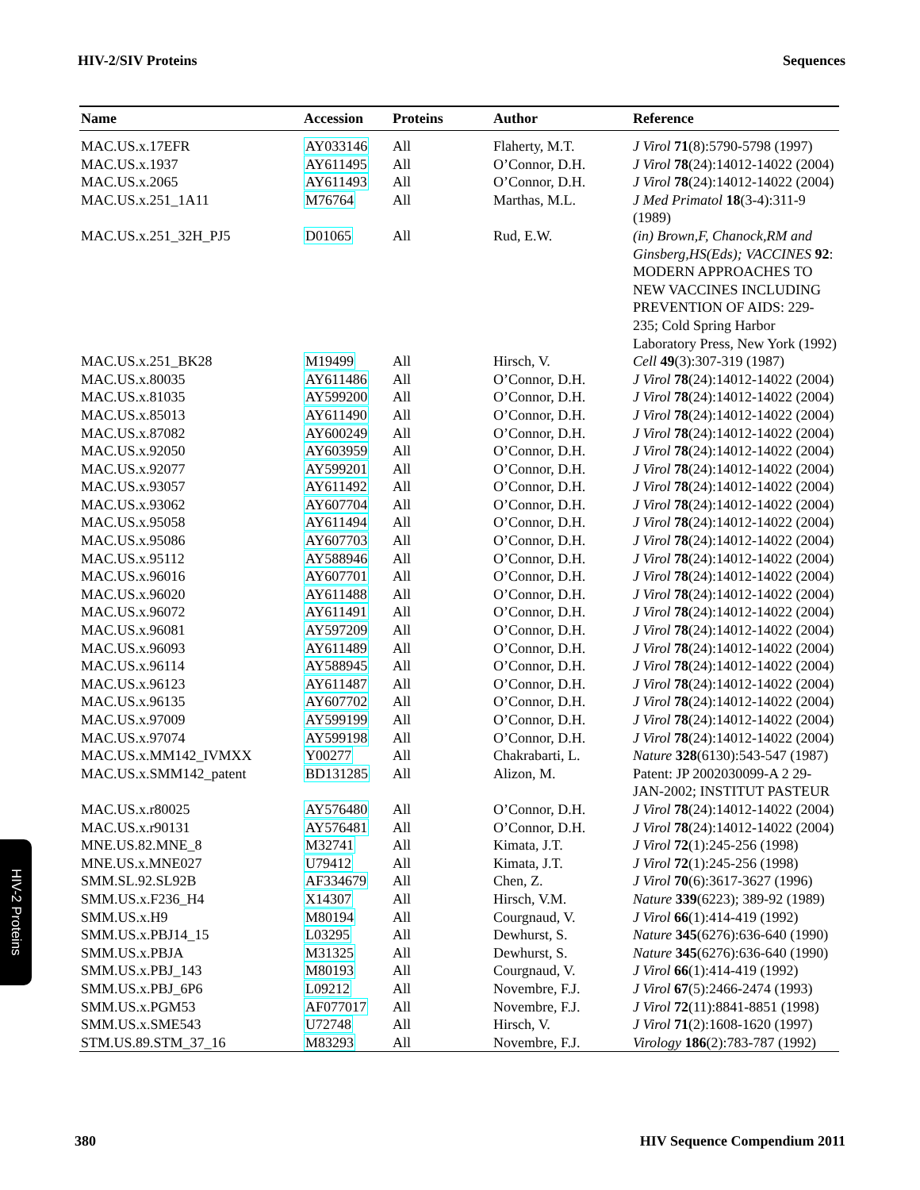HIV-2/SIV Proteins Sequences
| Name | Accession | Proteins | Author | Reference |
| --- | --- | --- | --- | --- |
| MAC.US.x.17EFR | AY033146 | All | Flaherty, M.T. | J Virol 71 (8):5790-5798 (1997) |
| MAC.US.x.1937 | AY611495 | All | O’Connor, D.H. | J Virol 78 (24):14012-14022 (2004) |
| MAC.US.x.2065 | AY611493 | All | O’Connor, D.H. | J Virol 78 (24):14012-14022 (2004) |
| MAC.US.x.251_1A11 | M76764 | All | Marthas, M.L. | J Med Primatol 18 (3-4):311-9 (1989) |
| MAC.US.x.251_32H_PJ5 | D01065 | All | Rud, E.W. | (in) Brown,F, Chanock,RM and Ginsberg,HS(Eds); VACCINES 92 : MODERN APPROACHES TO NEW VACCINES INCLUDING PREVENTION OF AIDS: 229-235; Cold Spring Harbor Laboratory Press, New York (1992) |
| MAC.US.x.251_BK28 | M19499 | All | Hirsch, V. | Cell 49 (3):307-319 (1987) |
| MAC.US.x.80035 | AY611486 | All | O’Connor, D.H. | J Virol 78 (24):14012-14022 (2004) |
| MAC.US.x.81035 | AY599200 | All | O’Connor, D.H. | J Virol 78 (24):14012-14022 (2004) |
| MAC.US.x.85013 | AY611490 | All | O’Connor, D.H. | J Virol 78 (24):14012-14022 (2004) |
| MAC.US.x.87082 | AY600249 | All | O’Connor, D.H. | J Virol 78 (24):14012-14022 (2004) |
| MAC.US.x.92050 | AY603959 | All | O’Connor, D.H. | J Virol 78 (24):14012-14022 (2004) |
| MAC.US.x.92077 | AY599201 | All | O’Connor, D.H. | J Virol 78 (24):14012-14022 (2004) |
| MAC.US.x.93057 | AY611492 | All | O’Connor, D.H. | J Virol 78 (24):14012-14022 (2004) |
| MAC.US.x.93062 | AY607704 | All | O’Connor, D.H. | J Virol 78 (24):14012-14022 (2004) |
| MAC.US.x.95058 | AY611494 | All | O’Connor, D.H. | J Virol 78 (24):14012-14022 (2004) |
| MAC.US.x.95086 | AY607703 | All | O’Connor, D.H. | J Virol 78 (24):14012-14022 (2004) |
| MAC.US.x.95112 | AY588946 | All | O’Connor, D.H. | J Virol 78 (24):14012-14022 (2004) |
| MAC.US.x.96016 | AY607701 | All | O’Connor, D.H. | J Virol 78 (24):14012-14022 (2004) |
| MAC.US.x.96020 | AY611488 | All | O’Connor, D.H. | J Virol 78 (24):14012-14022 (2004) |
| MAC.US.x.96072 | AY611491 | All | O’Connor, D.H. | J Virol 78 (24):14012-14022 (2004) |
| MAC.US.x.96081 | AY597209 | All | O’Connor, D.H. | J Virol 78 (24):14012-14022 (2004) |
| MAC.US.x.96093 | AY611489 | All | O’Connor, D.H. | J Virol 78 (24):14012-14022 (2004) |
| MAC.US.x.96114 | AY588945 | All | O’Connor, D.H. | J Virol 78 (24):14012-14022 (2004) |
| MAC.US.x.96123 | AY611487 | All | O’Connor, D.H. | J Virol 78 (24):14012-14022 (2004) |
| MAC.US.x.96135 | AY607702 | All | O’Connor, D.H. | J Virol 78 (24):14012-14022 (2004) |
| MAC.US.x.97009 | AY599199 | All | O’Connor, D.H. | J Virol 78 (24):14012-14022 (2004) |
| MAC.US.x.97074 | AY599198 | All | O’Connor, D.H. | J Virol 78 (24):14012-14022 (2004) |
| MAC.US.x.MM142_IVMXX | Y00277 | All | Chakrabarti, L. | Nature 328 (6130):543-547 (1987) |
| MAC.US.x.SMM142_patent | BD131285 | All | Alizon, M. | Patent: JP 2002030099-A 2 29-JAN-2002; INSTITUT PASTEUR |
| MAC.US.x.r80025 | AY576480 | All | O’Connor, D.H. | J Virol 78 (24):14012-14022 (2004) |
| MAC.US.x.r90131 | AY576481 | All | O’Connor, D.H. | J Virol 78 (24):14012-14022 (2004) |
| MNE.US.82.MNE_8 | M32741 | All | Kimata, J.T. | J Virol 72 (1):245-256 (1998) |
| MNE.US.x.MNE027 | U79412 | All | Kimata, J.T. | J Virol 72 (1):245-256 (1998) |
| SMM.SL.92.SL92B | AF334679 | All | Chen, Z. | J Virol 70 (6):3617-3627 (1996) |
| SMM.US.x.F236_H4 | X14307 | All | Hirsch, V.M. | Nature 339 (6223); 389-92 (1989) |
| SMM.US.x.H9 | M80194 | All | Courgnaud, V. | J Virol 66 (1):414-419 (1992) |
| SMM.US.x.PBJ14_15 | L03295 | All | Dewhurst, S. | Nature 345 (6276):636-640 (1990) |
| SMM.US.x.PBJA | M31325 | All | Dewhurst, S. | Nature 345 (6276):636-640 (1990) |
| SMM.US.x.PBJ_143 | M80193 | All | Courgnaud, V. | J Virol 66 (1):414-419 (1992) |
| SMM.US.x.PBJ_6P6 | L09212 | All | Novembre, F.J. | J Virol 67 (5):2466-2474 (1993) |
| SMM.US.x.PGM53 | AF077017 | All | Novembre, F.J. | J Virol 72 (11):8841-8851 (1998) |
| SMM.US.x.SME543 | U72748 | All | Hirsch, V. | J Virol 71 (2):1608-1620 (1997) |
| STM.US.89.STM_37_16 | M83293 | All | Novembre, F.J. | Virology 186 (2):783-787 (1992) |
HIV-2 Proteins
380 HIV Sequence Compendium 2011